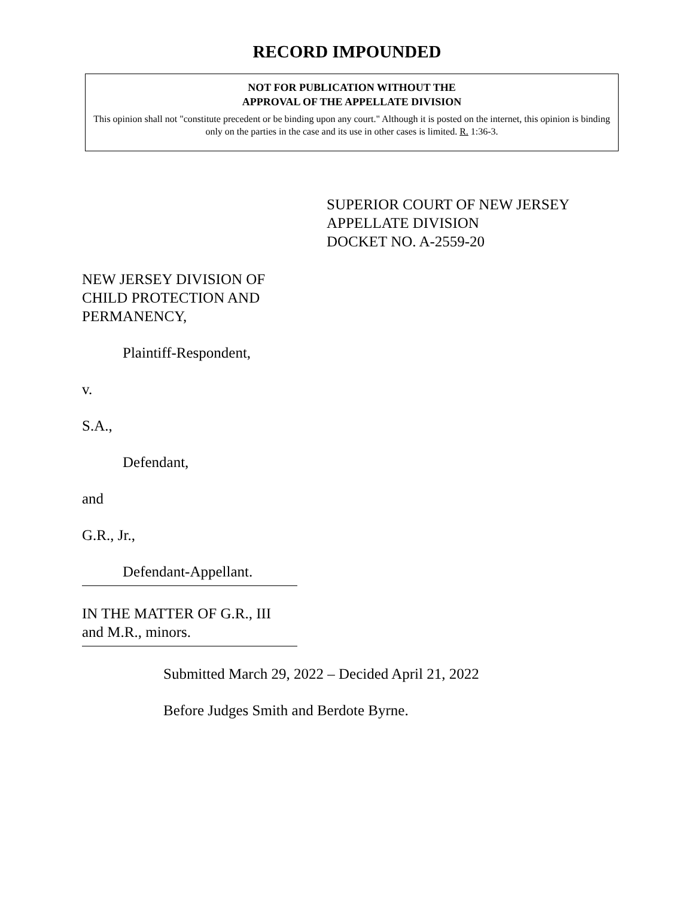RECORD IMPOUNDED
NOT FOR PUBLICATION WITHOUT THE
APPROVAL OF THE APPELLATE DIVISION
This opinion shall not "constitute precedent or be binding upon any court." Although it is posted on the internet, this opinion is binding only on the parties in the case and its use in other cases is limited. R. 1:36-3.
SUPERIOR COURT OF NEW JERSEY
APPELLATE DIVISION
DOCKET NO. A-2559-20
NEW JERSEY DIVISION OF
CHILD PROTECTION AND
PERMANENCY,
Plaintiff-Respondent,
v.
S.A.,
Defendant,
and
G.R., Jr.,
Defendant-Appellant.
IN THE MATTER OF G.R., III
and M.R., minors.
Submitted March 29, 2022 – Decided April 21, 2022
Before Judges Smith and Berdote Byrne.